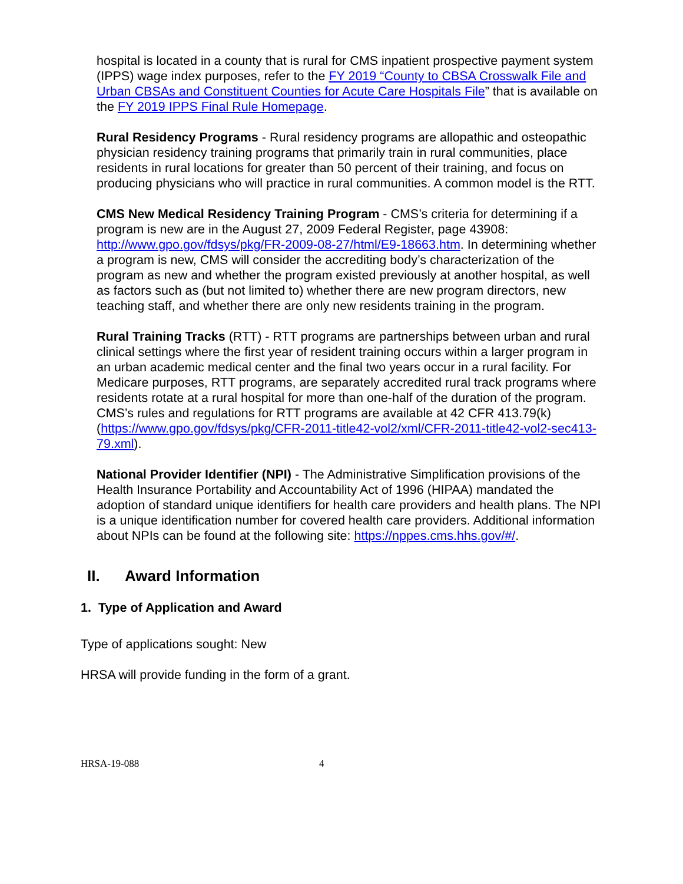hospital is located in a county that is rural for CMS inpatient prospective payment system (IPPS) wage index purposes, refer to the FY 2019 “County to CBSA Crosswalk File and Urban CBSAs and Constituent Counties for Acute Care Hospitals File” that is available on the FY 2019 IPPS Final Rule Homepage.
Rural Residency Programs - Rural residency programs are allopathic and osteopathic physician residency training programs that primarily train in rural communities, place residents in rural locations for greater than 50 percent of their training, and focus on producing physicians who will practice in rural communities. A common model is the RTT.
CMS New Medical Residency Training Program - CMS’s criteria for determining if a program is new are in the August 27, 2009 Federal Register, page 43908: http://www.gpo.gov/fdsys/pkg/FR-2009-08-27/html/E9-18663.htm. In determining whether a program is new, CMS will consider the accrediting body’s characterization of the program as new and whether the program existed previously at another hospital, as well as factors such as (but not limited to) whether there are new program directors, new teaching staff, and whether there are only new residents training in the program.
Rural Training Tracks (RTT) - RTT programs are partnerships between urban and rural clinical settings where the first year of resident training occurs within a larger program in an urban academic medical center and the final two years occur in a rural facility. For Medicare purposes, RTT programs, are separately accredited rural track programs where residents rotate at a rural hospital for more than one-half of the duration of the program. CMS’s rules and regulations for RTT programs are available at 42 CFR 413.79(k) (https://www.gpo.gov/fdsys/pkg/CFR-2011-title42-vol2/xml/CFR-2011-title42-vol2-sec413-79.xml).
National Provider Identifier (NPI) - The Administrative Simplification provisions of the Health Insurance Portability and Accountability Act of 1996 (HIPAA) mandated the adoption of standard unique identifiers for health care providers and health plans. The NPI is a unique identification number for covered health care providers. Additional information about NPIs can be found at the following site: https://nppes.cms.hhs.gov/#/.
II. Award Information
1. Type of Application and Award
Type of applications sought: New
HRSA will provide funding in the form of a grant.
HRSA-19-088 4